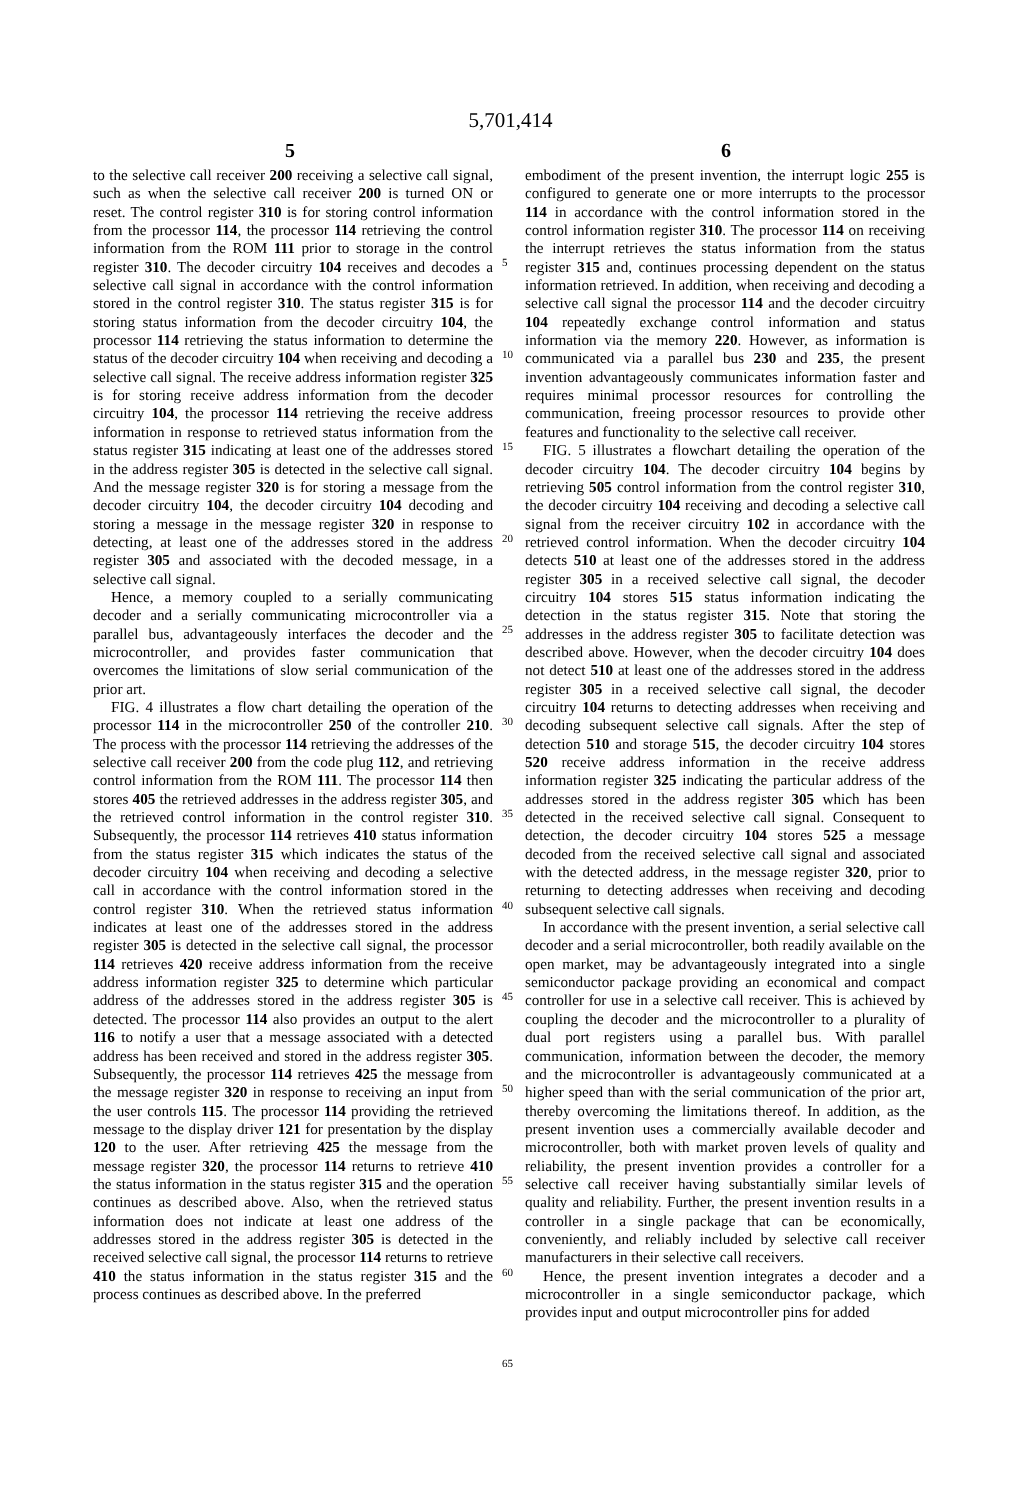5,701,414
5 6
to the selective call receiver 200 receiving a selective call signal, such as when the selective call receiver 200 is turned ON or reset. The control register 310 is for storing control information from the processor 114, the processor 114 retrieving the control information from the ROM 111 prior to storage in the control register 310. The decoder circuitry 104 receives and decodes a selective call signal in accordance with the control information stored in the control register 310. The status register 315 is for storing status information from the decoder circuitry 104, the processor 114 retrieving the status information to determine the status of the decoder circuitry 104 when receiving and decoding a selective call signal. The receive address information register 325 is for storing receive address information from the decoder circuitry 104, the processor 114 retrieving the receive address information in response to retrieved status information from the status register 315 indicating at least one of the addresses stored in the address register 305 is detected in the selective call signal. And the message register 320 is for storing a message from the decoder circuitry 104, the decoder circuitry 104 decoding and storing a message in the message register 320 in response to detecting, at least one of the addresses stored in the address register 305 and associated with the decoded message, in a selective call signal.
Hence, a memory coupled to a serially communicating decoder and a serially communicating microcontroller via a parallel bus, advantageously interfaces the decoder and the microcontroller, and provides faster communication that overcomes the limitations of slow serial communication of the prior art.
FIG. 4 illustrates a flow chart detailing the operation of the processor 114 in the microcontroller 250 of the controller 210. The process with the processor 114 retrieving the addresses of the selective call receiver 200 from the code plug 112, and retrieving control information from the ROM 111. The processor 114 then stores 405 the retrieved addresses in the address register 305, and the retrieved control information in the control register 310. Subsequently, the processor 114 retrieves 410 status information from the status register 315 which indicates the status of the decoder circuitry 104 when receiving and decoding a selective call in accordance with the control information stored in the control register 310. When the retrieved status information indicates at least one of the addresses stored in the address register 305 is detected in the selective call signal, the processor 114 retrieves 420 receive address information from the receive address information register 325 to determine which particular address of the addresses stored in the address register 305 is detected. The processor 114 also provides an output to the alert 116 to notify a user that a message associated with a detected address has been received and stored in the address register 305. Subsequently, the processor 114 retrieves 425 the message from the message register 320 in response to receiving an input from the user controls 115. The processor 114 providing the retrieved message to the display driver 121 for presentation by the display 120 to the user. After retrieving 425 the message from the message register 320, the processor 114 returns to retrieve 410 the status information in the status register 315 and the operation continues as described above. Also, when the retrieved status information does not indicate at least one address of the addresses stored in the address register 305 is detected in the received selective call signal, the processor 114 returns to retrieve 410 the status information in the status register 315 and the process continues as described above. In the preferred
5
10
15
20
25
30
35
40
45
50
55
60
65
embodiment of the present invention, the interrupt logic 255 is configured to generate one or more interrupts to the processor 114 in accordance with the control information stored in the control information register 310. The processor 114 on receiving the interrupt retrieves the status information from the status register 315 and, continues processing dependent on the status information retrieved. In addition, when receiving and decoding a selective call signal the processor 114 and the decoder circuitry 104 repeatedly exchange control information and status information via the memory 220. However, as information is communicated via a parallel bus 230 and 235, the present invention advantageously communicates information faster and requires minimal processor resources for controlling the communication, freeing processor resources to provide other features and functionality to the selective call receiver.
FIG. 5 illustrates a flowchart detailing the operation of the decoder circuitry 104. The decoder circuitry 104 begins by retrieving 505 control information from the control register 310, the decoder circuitry 104 receiving and decoding a selective call signal from the receiver circuitry 102 in accordance with the retrieved control information. When the decoder circuitry 104 detects 510 at least one of the addresses stored in the address register 305 in a received selective call signal, the decoder circuitry 104 stores 515 status information indicating the detection in the status register 315. Note that storing the addresses in the address register 305 to facilitate detection was described above. However, when the decoder circuitry 104 does not detect 510 at least one of the addresses stored in the address register 305 in a received selective call signal, the decoder circuitry 104 returns to detecting addresses when receiving and decoding subsequent selective call signals. After the step of detection 510 and storage 515, the decoder circuitry 104 stores 520 receive address information in the receive address information register 325 indicating the particular address of the addresses stored in the address register 305 which has been detected in the received selective call signal. Consequent to detection, the decoder circuitry 104 stores 525 a message decoded from the received selective call signal and associated with the detected address, in the message register 320, prior to returning to detecting addresses when receiving and decoding subsequent selective call signals.
In accordance with the present invention, a serial selective call decoder and a serial microcontroller, both readily available on the open market, may be advantageously integrated into a single semiconductor package providing an economical and compact controller for use in a selective call receiver. This is achieved by coupling the decoder and the microcontroller to a plurality of dual port registers using a parallel bus. With parallel communication, information between the decoder, the memory and the microcontroller is advantageously communicated at a higher speed than with the serial communication of the prior art, thereby overcoming the limitations thereof. In addition, as the present invention uses a commercially available decoder and microcontroller, both with market proven levels of quality and reliability, the present invention provides a controller for a selective call receiver having substantially similar levels of quality and reliability. Further, the present invention results in a controller in a single package that can be economically, conveniently, and reliably included by selective call receiver manufacturers in their selective call receivers.
Hence, the present invention integrates a decoder and a microcontroller in a single semiconductor package, which provides input and output microcontroller pins for added